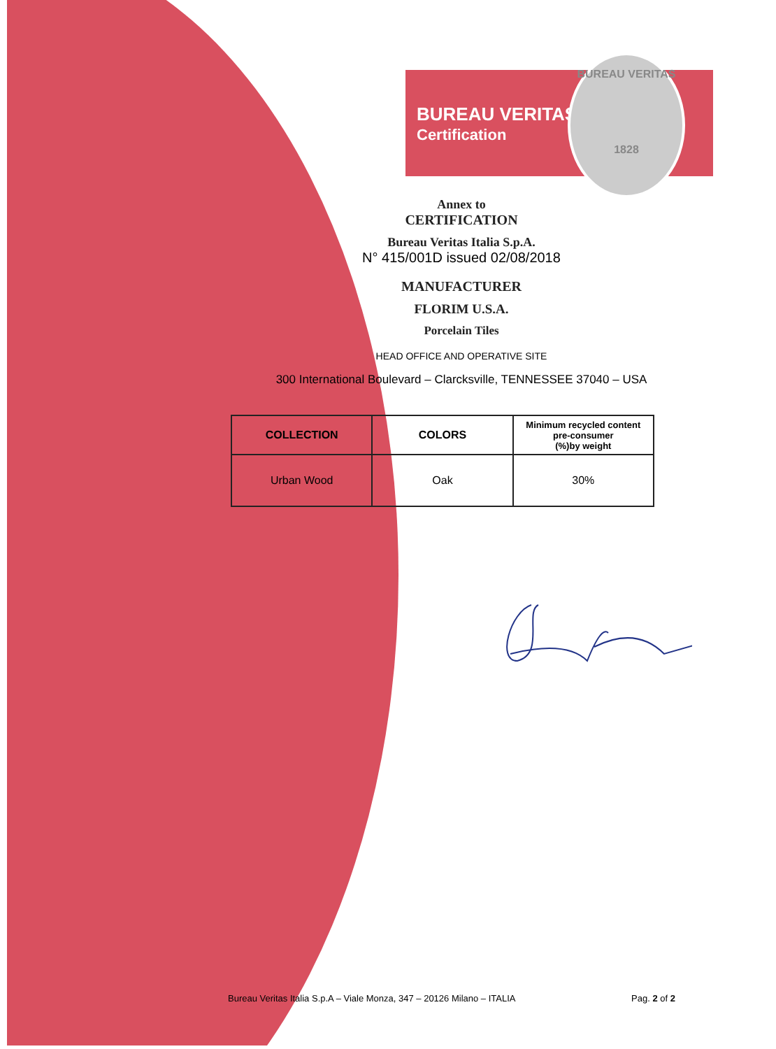BUREAU VERITAS
Certification
BUREAU VERITAS
1828
Annex to
CERTIFICATION
Bureau Veritas Italia S.p.A.
N° 415/001D issued 02/08/2018
MANUFACTURER
FLORIM U.S.A.
Porcelain Tiles
HEAD OFFICE AND OPERATIVE SITE
300 International Boulevard – Clarcksville, TENNESSEE 37040 – USA
| COLLECTION | COLORS | Minimum recycled content pre-consumer (%)by weight |
| --- | --- | --- |
| Urban Wood | Oak | 30% |
Bureau Veritas Italia S.p.A – Viale Monza, 347 – 20126 Milano – ITALIA Pag. 2 of 2